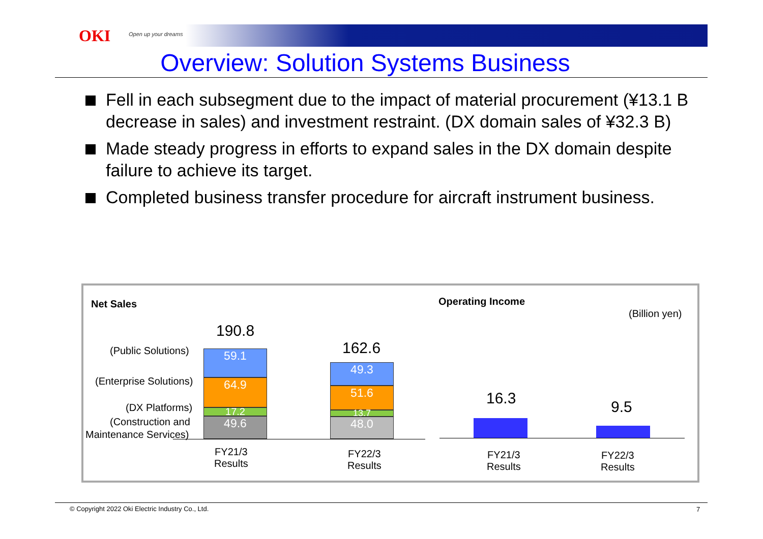OKI Open up your dreams
Overview: Solution Systems Business
Fell in each subsegment due to the impact of material procurement (¥13.1 B decrease in sales) and investment restraint. (DX domain sales of ¥32.3 B)
Made steady progress in efforts to expand sales in the DX domain despite failure to achieve its target.
Completed business transfer procedure for aircraft instrument business.
Net Sales Operating Income
(Billion yen)
190.8
162.6
(Public Solutions)
(Enterprise Solutions)
(DX Platforms)
(Construction and
Maintenance Services)
59.1
64.9
17.2
49.6
49.3
51.6
13.7
48.0
FY21/3
Results
FY22/3
Results
16.3 9.5
FY21/3
Results
FY22/3
Results
© Copyright 2022 Oki Electric Industry Co., Ltd. 7